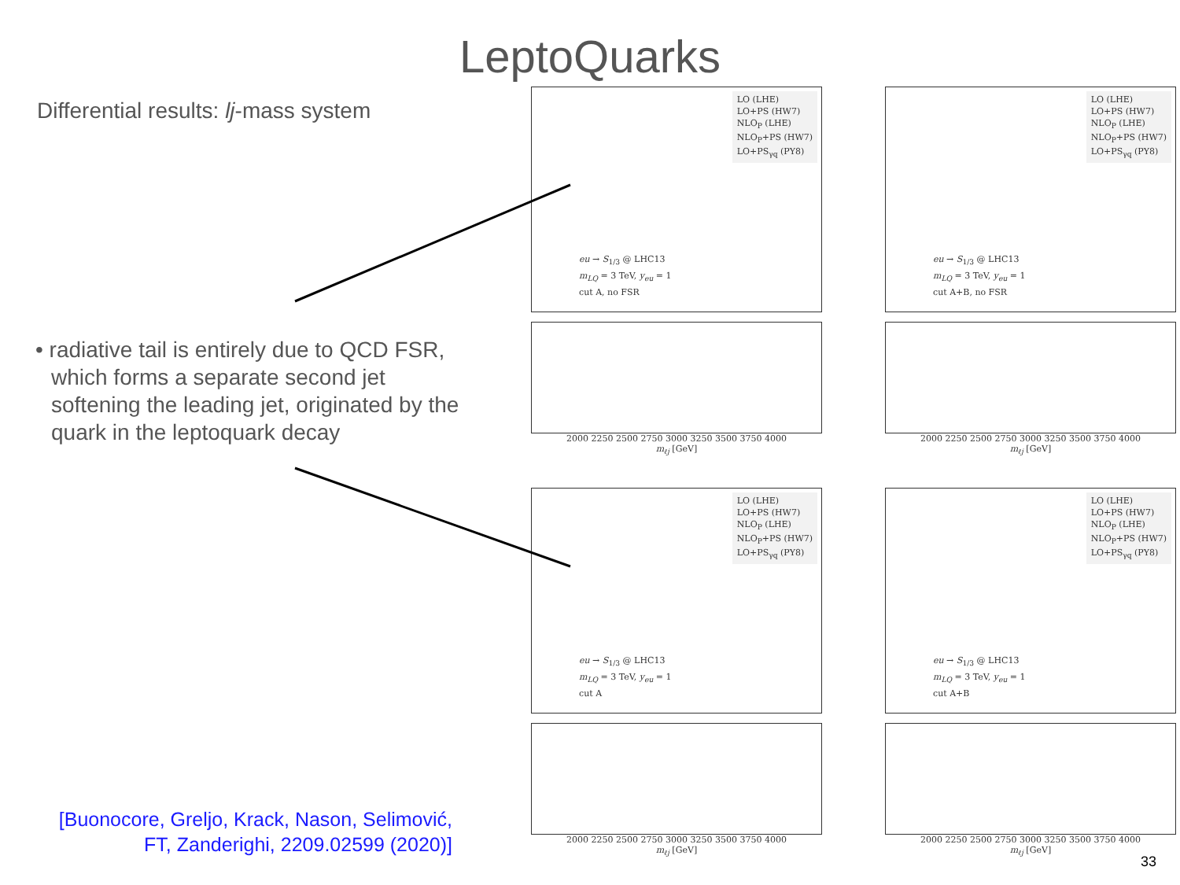LeptoQuarks
Differential results: lj-mass system
• radiative tail is entirely due to QCD FSR, which forms a separate second jet softening the leading jet, originated by the quark in the leptoquark decay
[Buonocore, Greljo, Krack, Nason, Selimović, FT, Zanderighi, 2209.02599 (2020)]
LO (LHE)
LO+PS (HW7)
NLO<sub>P</sub> (LHE)
NLO<sub>P</sub>+PS (HW7)
LO+PS<sub>γq</sub> (PY8)
eu → S<sub>1/3</sub> @ LHC13
m<sub>LQ</sub> = 3 TeV, y<sub>eu</sub> = 1
cut A, no FSR
2000 2250 2500 2750 3000 3250 3500 3750 4000
m<sub>ℓj</sub> [GeV]
LO (LHE)
LO+PS (HW7)
NLO<sub>P</sub> (LHE)
NLO<sub>P</sub>+PS (HW7)
LO+PS<sub>γq</sub> (PY8)
eu → S<sub>1/3</sub> @ LHC13
m<sub>LQ</sub> = 3 TeV, y<sub>eu</sub> = 1
cut A+B, no FSR
2000 2250 2500 2750 3000 3250 3500 3750 4000
m<sub>ℓj</sub> [GeV]
LO (LHE)
LO+PS (HW7)
NLO<sub>P</sub> (LHE)
NLO<sub>P</sub>+PS (HW7)
LO+PS<sub>γq</sub> (PY8)
eu → S<sub>1/3</sub> @ LHC13
m<sub>LQ</sub> = 3 TeV, y<sub>eu</sub> = 1
cut A
2000 2250 2500 2750 3000 3250 3500 3750 4000
m<sub>ℓj</sub> [GeV]
LO (LHE)
LO+PS (HW7)
NLO<sub>P</sub> (LHE)
NLO<sub>P</sub>+PS (HW7)
LO+PS<sub>γq</sub> (PY8)
eu → S<sub>1/3</sub> @ LHC13
m<sub>LQ</sub> = 3 TeV, y<sub>eu</sub> = 1
cut A+B
2000 2250 2500 2750 3000 3250 3500 3750 4000
m<sub>ℓj</sub> [GeV]
33